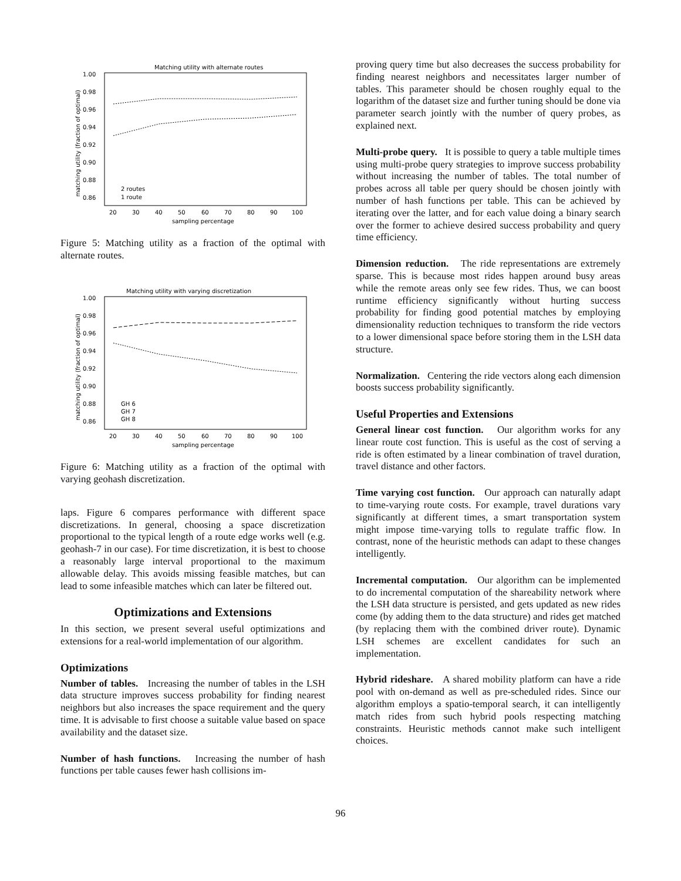Matching utility with alternate routes
1.00
0.98
0.96
0.94
0.92
0.90
0.88
0.86
20
30
40
50
60
70
80
90
100
sampling percentage
matching utility (fraction of optimal)
2 routes
1 route
Figure 5: Matching utility as a fraction of the optimal with alternate routes.
Matching utility with varying discretization
1.00
0.98
0.96
0.94
0.92
0.90
0.88
0.86
20
30
40
50
60
70
80
90
100
sampling percentage
matching utility (fraction of optimal)
GH 6
GH 7
GH 8
Figure 6: Matching utility as a fraction of the optimal with varying geohash discretization.
laps. Figure 6 compares performance with different space discretizations. In general, choosing a space discretization proportional to the typical length of a route edge works well (e.g. geohash-7 in our case). For time discretization, it is best to choose a reasonably large interval proportional to the maximum allowable delay. This avoids missing feasible matches, but can lead to some infeasible matches which can later be filtered out.
Optimizations and Extensions
In this section, we present several useful optimizations and extensions for a real-world implementation of our algorithm.
Optimizations
Number of tables. Increasing the number of tables in the LSH data structure improves success probability for finding nearest neighbors but also increases the space requirement and the query time. It is advisable to first choose a suitable value based on space availability and the dataset size.
Number of hash functions. Increasing the number of hash functions per table causes fewer hash collisions im-
proving query time but also decreases the success probability for finding nearest neighbors and necessitates larger number of tables. This parameter should be chosen roughly equal to the logarithm of the dataset size and further tuning should be done via parameter search jointly with the number of query probes, as explained next.
Multi-probe query. It is possible to query a table multiple times using multi-probe query strategies to improve success probability without increasing the number of tables. The total number of probes across all table per query should be chosen jointly with number of hash functions per table. This can be achieved by iterating over the latter, and for each value doing a binary search over the former to achieve desired success probability and query time efficiency.
Dimension reduction. The ride representations are extremely sparse. This is because most rides happen around busy areas while the remote areas only see few rides. Thus, we can boost runtime efficiency significantly without hurting success probability for finding good potential matches by employing dimensionality reduction techniques to transform the ride vectors to a lower dimensional space before storing them in the LSH data structure.
Normalization. Centering the ride vectors along each dimension boosts success probability significantly.
Useful Properties and Extensions
General linear cost function. Our algorithm works for any linear route cost function. This is useful as the cost of serving a ride is often estimated by a linear combination of travel duration, travel distance and other factors.
Time varying cost function. Our approach can naturally adapt to time-varying route costs. For example, travel durations vary significantly at different times, a smart transportation system might impose time-varying tolls to regulate traffic flow. In contrast, none of the heuristic methods can adapt to these changes intelligently.
Incremental computation. Our algorithm can be implemented to do incremental computation of the shareability network where the LSH data structure is persisted, and gets updated as new rides come (by adding them to the data structure) and rides get matched (by replacing them with the combined driver route). Dynamic LSH schemes are excellent candidates for such an implementation.
Hybrid rideshare. A shared mobility platform can have a ride pool with on-demand as well as pre-scheduled rides. Since our algorithm employs a spatio-temporal search, it can intelligently match rides from such hybrid pools respecting matching constraints. Heuristic methods cannot make such intelligent choices.
96